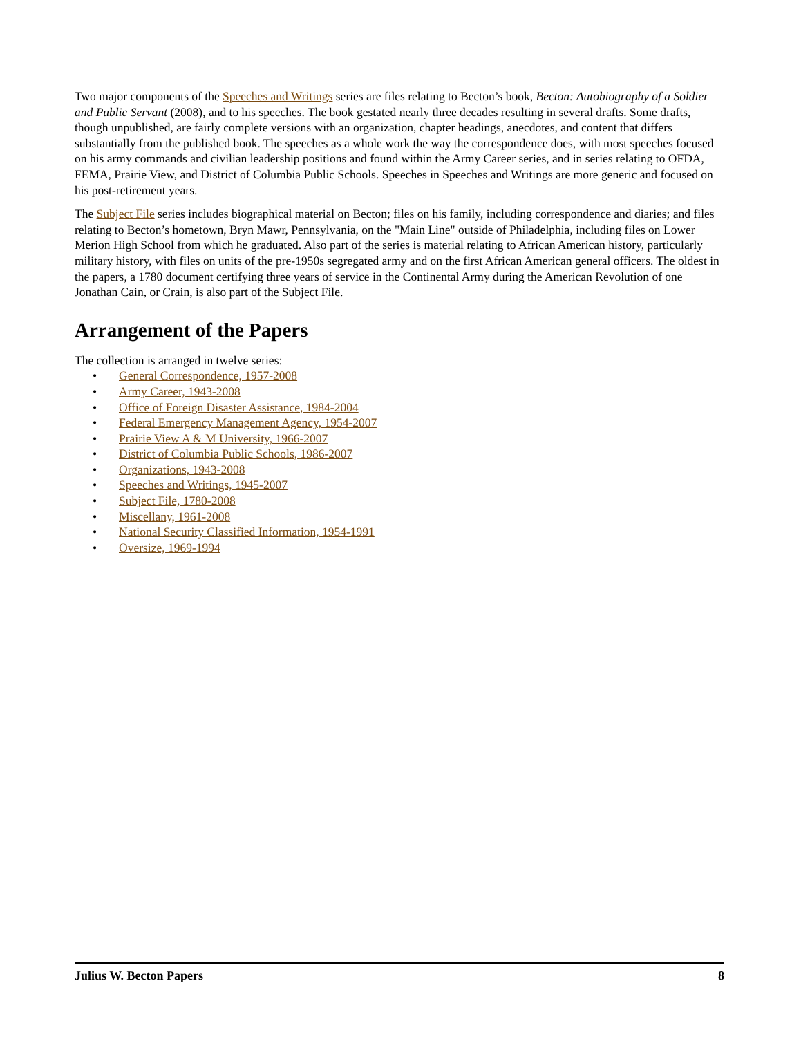Two major components of the Speeches and Writings series are files relating to Becton’s book, Becton: Autobiography of a Soldier and Public Servant (2008), and to his speeches. The book gestated nearly three decades resulting in several drafts. Some drafts, though unpublished, are fairly complete versions with an organization, chapter headings, anecdotes, and content that differs substantially from the published book. The speeches as a whole work the way the correspondence does, with most speeches focused on his army commands and civilian leadership positions and found within the Army Career series, and in series relating to OFDA, FEMA, Prairie View, and District of Columbia Public Schools. Speeches in Speeches and Writings are more generic and focused on his post-retirement years.
The Subject File series includes biographical material on Becton; files on his family, including correspondence and diaries; and files relating to Becton’s hometown, Bryn Mawr, Pennsylvania, on the "Main Line" outside of Philadelphia, including files on Lower Merion High School from which he graduated. Also part of the series is material relating to African American history, particularly military history, with files on units of the pre-1950s segregated army and on the first African American general officers. The oldest in the papers, a 1780 document certifying three years of service in the Continental Army during the American Revolution of one Jonathan Cain, or Crain, is also part of the Subject File.
Arrangement of the Papers
The collection is arranged in twelve series:
• General Correspondence, 1957-2008
• Army Career, 1943-2008
• Office of Foreign Disaster Assistance, 1984-2004
• Federal Emergency Management Agency, 1954-2007
• Prairie View A & M University, 1966-2007
• District of Columbia Public Schools, 1986-2007
• Organizations, 1943-2008
• Speeches and Writings, 1945-2007
• Subject File, 1780-2008
• Miscellany, 1961-2008
• National Security Classified Information, 1954-1991
• Oversize, 1969-1994
Julius W. Becton Papers 8